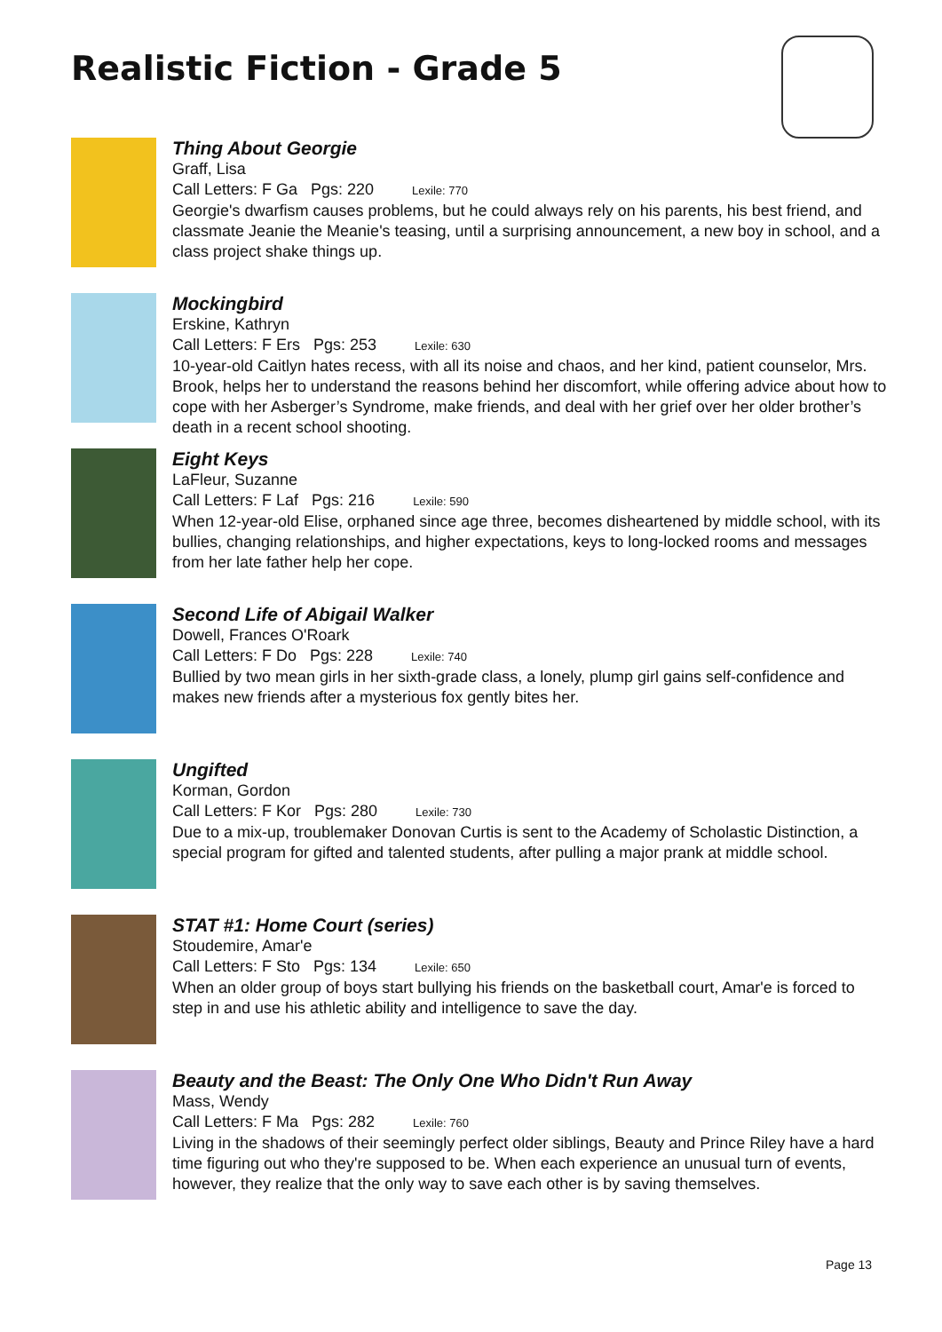Realistic Fiction - Grade 5
Thing About Georgie
Graff, Lisa
Call Letters: F Ga Pgs: 220 Lexile: 770
Georgie's dwarfism causes problems, but he could always rely on his parents, his best friend, and classmate Jeanie the Meanie's teasing, until a surprising announcement, a new boy in school, and a class project shake things up.
Mockingbird
Erskine, Kathryn
Call Letters: F Ers Pgs: 253 Lexile: 630
10-year-old Caitlyn hates recess, with all its noise and chaos, and her kind, patient counselor, Mrs. Brook, helps her to understand the reasons behind her discomfort, while offering advice about how to cope with her Asberger’s Syndrome, make friends, and deal with her grief over her older brother’s death in a recent school shooting.
Eight Keys
LaFleur, Suzanne
Call Letters: F Laf Pgs: 216 Lexile: 590
When 12-year-old Elise, orphaned since age three, becomes disheartened by middle school, with its bullies, changing relationships, and higher expectations, keys to long-locked rooms and messages from her late father help her cope.
Second Life of Abigail Walker
Dowell, Frances O'Roark
Call Letters: F Do Pgs: 228 Lexile: 740
Bullied by two mean girls in her sixth-grade class, a lonely, plump girl gains self-confidence and makes new friends after a mysterious fox gently bites her.
Ungifted
Korman, Gordon
Call Letters: F Kor Pgs: 280 Lexile: 730
Due to a mix-up, troublemaker Donovan Curtis is sent to the Academy of Scholastic Distinction, a special program for gifted and talented students, after pulling a major prank at middle school.
STAT #1: Home Court (series)
Stoudemire, Amar'e
Call Letters: F Sto Pgs: 134 Lexile: 650
When an older group of boys start bullying his friends on the basketball court, Amar'e is forced to step in and use his athletic ability and intelligence to save the day.
Beauty and the Beast: The Only One Who Didn't Run Away
Mass, Wendy
Call Letters: F Ma Pgs: 282 Lexile: 760
Living in the shadows of their seemingly perfect older siblings, Beauty and Prince Riley have a hard time figuring out who they're supposed to be. When each experience an unusual turn of events, however, they realize that the only way to save each other is by saving themselves.
Page 13